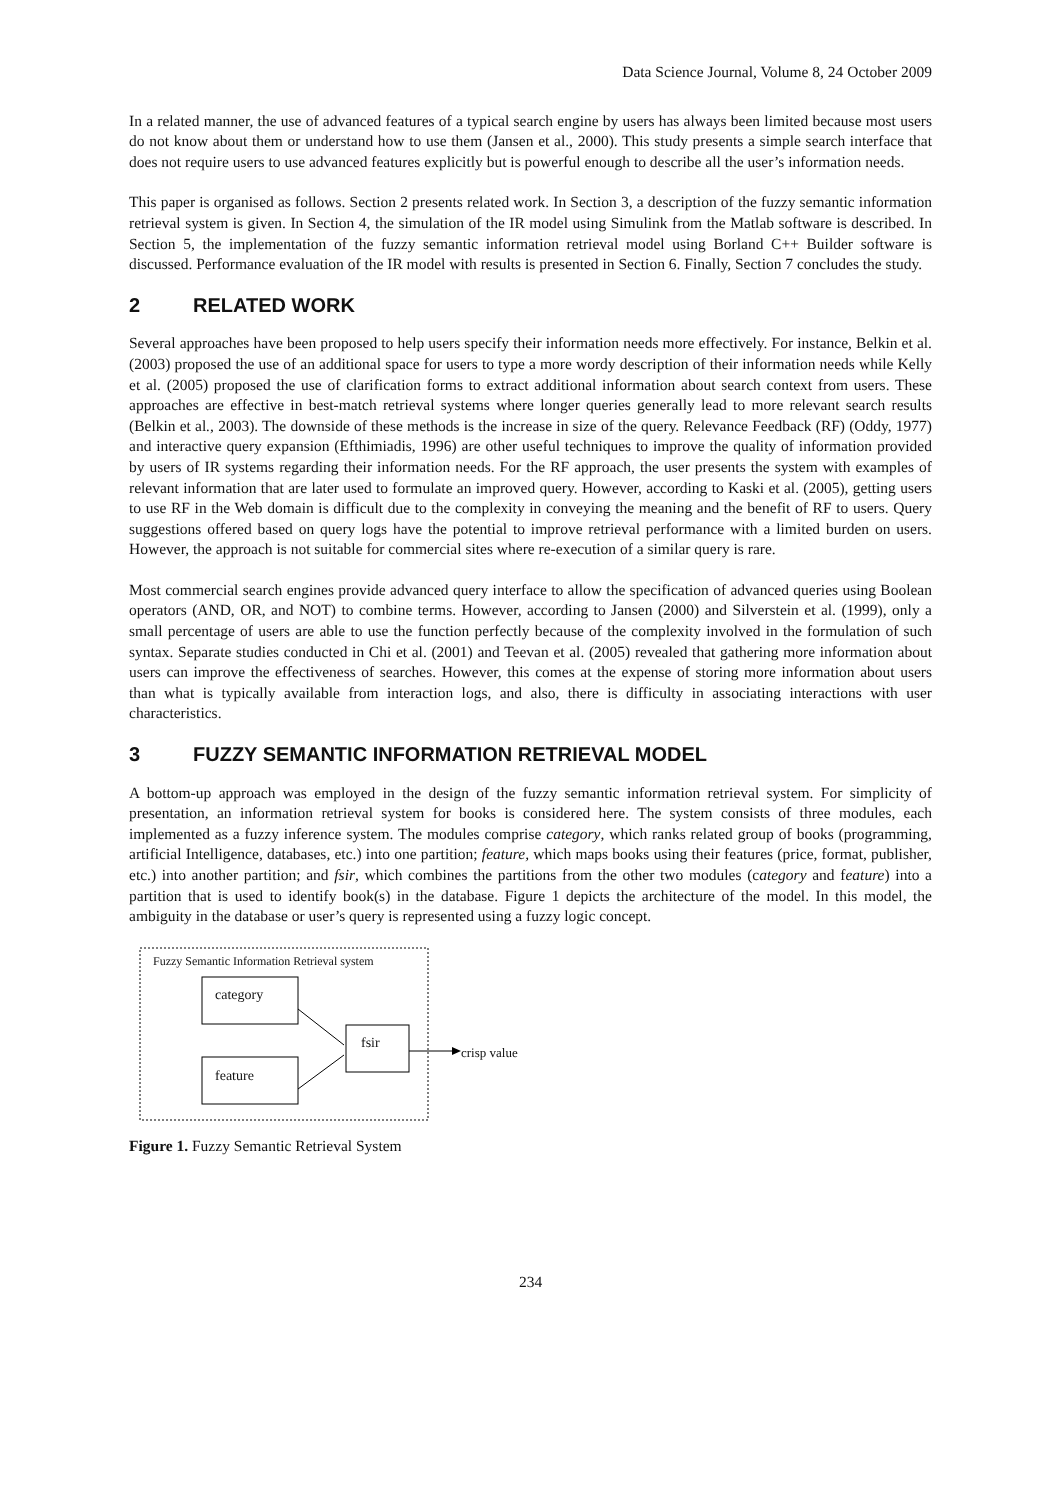Data Science Journal, Volume 8, 24 October 2009
In a related manner, the use of advanced features of a typical search engine by users has always been limited because most users do not know about them or understand how to use them (Jansen et al., 2000). This study presents a simple search interface that does not require users to use advanced features explicitly but is powerful enough to describe all the user’s information needs.
This paper is organised as follows. Section 2 presents related work. In Section 3, a description of the fuzzy semantic information retrieval system is given. In Section 4, the simulation of the IR model using Simulink from the Matlab software is described. In Section 5, the implementation of the fuzzy semantic information retrieval model using Borland C++ Builder software is discussed. Performance evaluation of the IR model with results is presented in Section 6. Finally, Section 7 concludes the study.
2 RELATED WORK
Several approaches have been proposed to help users specify their information needs more effectively. For instance, Belkin et al. (2003) proposed the use of an additional space for users to type a more wordy description of their information needs while Kelly et al. (2005) proposed the use of clarification forms to extract additional information about search context from users. These approaches are effective in best-match retrieval systems where longer queries generally lead to more relevant search results (Belkin et al., 2003). The downside of these methods is the increase in size of the query. Relevance Feedback (RF) (Oddy, 1977) and interactive query expansion (Efthimiadis, 1996) are other useful techniques to improve the quality of information provided by users of IR systems regarding their information needs. For the RF approach, the user presents the system with examples of relevant information that are later used to formulate an improved query. However, according to Kaski et al. (2005), getting users to use RF in the Web domain is difficult due to the complexity in conveying the meaning and the benefit of RF to users. Query suggestions offered based on query logs have the potential to improve retrieval performance with a limited burden on users. However, the approach is not suitable for commercial sites where re-execution of a similar query is rare.
Most commercial search engines provide advanced query interface to allow the specification of advanced queries using Boolean operators (AND, OR, and NOT) to combine terms. However, according to Jansen (2000) and Silverstein et al. (1999), only a small percentage of users are able to use the function perfectly because of the complexity involved in the formulation of such syntax. Separate studies conducted in Chi et al. (2001) and Teevan et al. (2005) revealed that gathering more information about users can improve the effectiveness of searches. However, this comes at the expense of storing more information about users than what is typically available from interaction logs, and also, there is difficulty in associating interactions with user characteristics.
3 FUZZY SEMANTIC INFORMATION RETRIEVAL MODEL
A bottom-up approach was employed in the design of the fuzzy semantic information retrieval system. For simplicity of presentation, an information retrieval system for books is considered here. The system consists of three modules, each implemented as a fuzzy inference system. The modules comprise category, which ranks related group of books (programming, artificial Intelligence, databases, etc.) into one partition; feature, which maps books using their features (price, format, publisher, etc.) into another partition; and fsir, which combines the partitions from the other two modules (category and feature) into a partition that is used to identify book(s) in the database. Figure 1 depicts the architecture of the model. In this model, the ambiguity in the database or user’s query is represented using a fuzzy logic concept.
Fuzzy Semantic Information Retrieval system
category
feature
fsir
crisp value
Figure 1. Fuzzy Semantic Retrieval System
234